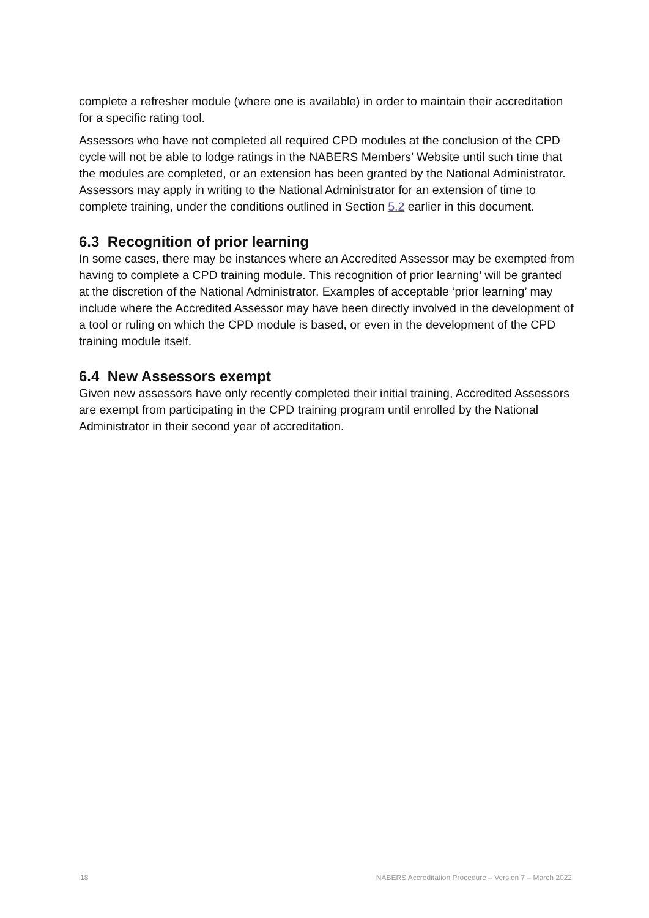complete a refresher module (where one is available) in order to maintain their accreditation for a specific rating tool.
Assessors who have not completed all required CPD modules at the conclusion of the CPD cycle will not be able to lodge ratings in the NABERS Members’ Website until such time that the modules are completed, or an extension has been granted by the National Administrator. Assessors may apply in writing to the National Administrator for an extension of time to complete training, under the conditions outlined in Section 5.2 earlier in this document.
6.3 Recognition of prior learning
In some cases, there may be instances where an Accredited Assessor may be exempted from having to complete a CPD training module. This recognition of prior learning’ will be granted at the discretion of the National Administrator. Examples of acceptable ‘prior learning’ may include where the Accredited Assessor may have been directly involved in the development of a tool or ruling on which the CPD module is based, or even in the development of the CPD training module itself.
6.4 New Assessors exempt
Given new assessors have only recently completed their initial training, Accredited Assessors are exempt from participating in the CPD training program until enrolled by the National Administrator in their second year of accreditation.
18 NABERS Accreditation Procedure – Version 7 – March 2022